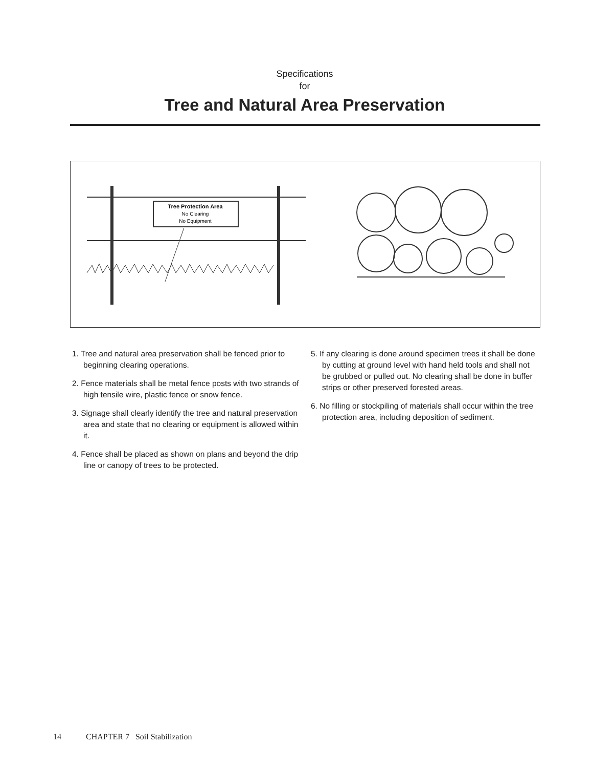Specifications
for
Tree and Natural Area Preservation
Tree Protection Area
No Clearing
No Equipment
1. Tree and natural area preservation shall be fenced prior to beginning clearing operations.
2. Fence materials shall be metal fence posts with two strands of high tensile wire, plastic fence or snow fence.
3. Signage shall clearly identify the tree and natural preservation area and state that no clearing or equipment is allowed within it.
4. Fence shall be placed as shown on plans and beyond the drip line or canopy of trees to be protected.
5. If any clearing is done around specimen trees it shall be done by cutting at ground level with hand held tools and shall not be grubbed or pulled out. No clearing shall be done in buffer strips or other preserved forested areas.
6. No filling or stockpiling of materials shall occur within the tree protection area, including deposition of sediment.
14 CHAPTER 7 Soil Stabilization